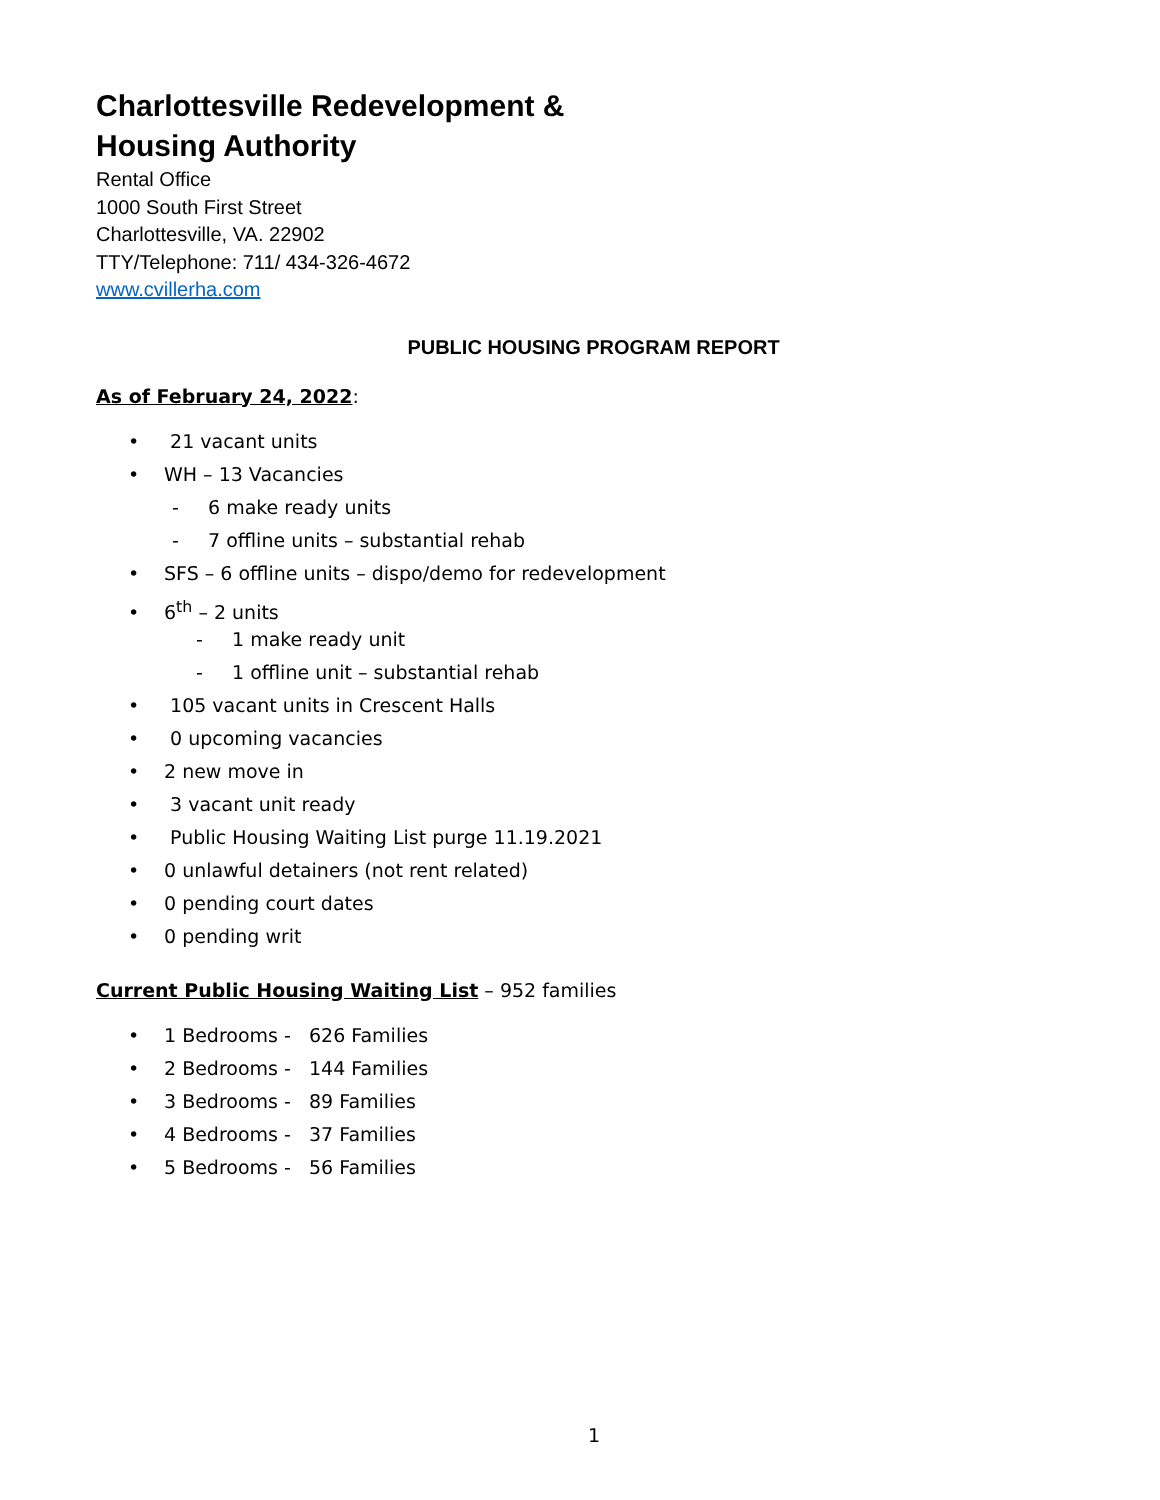Charlottesville Redevelopment &
Housing Authority
Rental Office
1000 South First Street
Charlottesville, VA. 22902
TTY/Telephone: 711/ 434-326-4672
www.cvillerha.com
PUBLIC HOUSING PROGRAM REPORT
As of February 24, 2022:
• 21 vacant units
• WH – 13 Vacancies
- 6 make ready units
- 7 offline units – substantial rehab
• SFS – 6 offline units – dispo/demo for redevelopment
• 6<sup>th</sup> – 2 units
- 1 make ready unit
- 1 offline unit – substantial rehab
• 105 vacant units in Crescent Halls
• 0 upcoming vacancies
• 2 new move in
• 3 vacant unit ready
• Public Housing Waiting List purge 11.19.2021
• 0 unlawful detainers (not rent related)
• 0 pending court dates
• 0 pending writ
Current Public Housing Waiting List – 952 families
• 1 Bedrooms - 626 Families
• 2 Bedrooms - 144 Families
• 3 Bedrooms - 89 Families
• 4 Bedrooms - 37 Families
• 5 Bedrooms - 56 Families
1